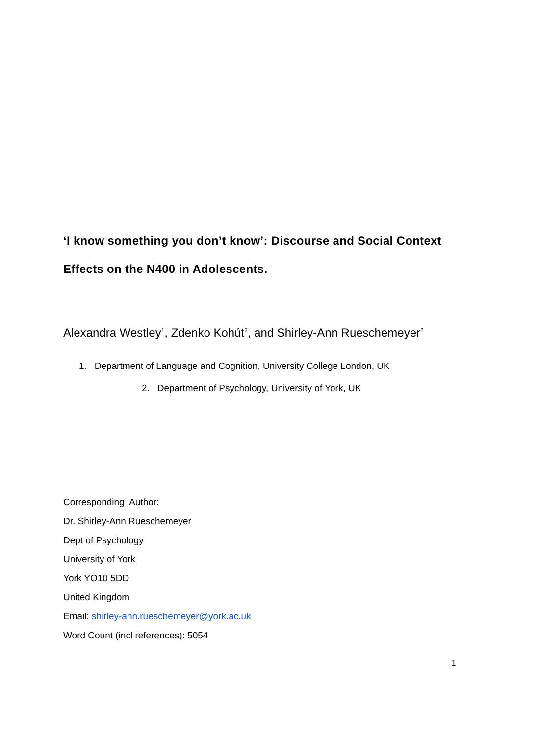‘I know something you don’t know’: Discourse and Social Context Effects on the N400 in Adolescents.
Alexandra Westley<sup>1</sup>, Zdenko Kohút<sup>2</sup>, and Shirley-Ann Rueschemeyer<sup>2</sup>
1. Department of Language and Cognition, University College London, UK
2. Department of Psychology, University of York, UK
Corresponding Author:
Dr. Shirley-Ann Rueschemeyer
Dept of Psychology
University of York
York YO10 5DD
United Kingdom
Email: shirley-ann.rueschemeyer@york.ac.uk
Word Count (incl references): 5054
1